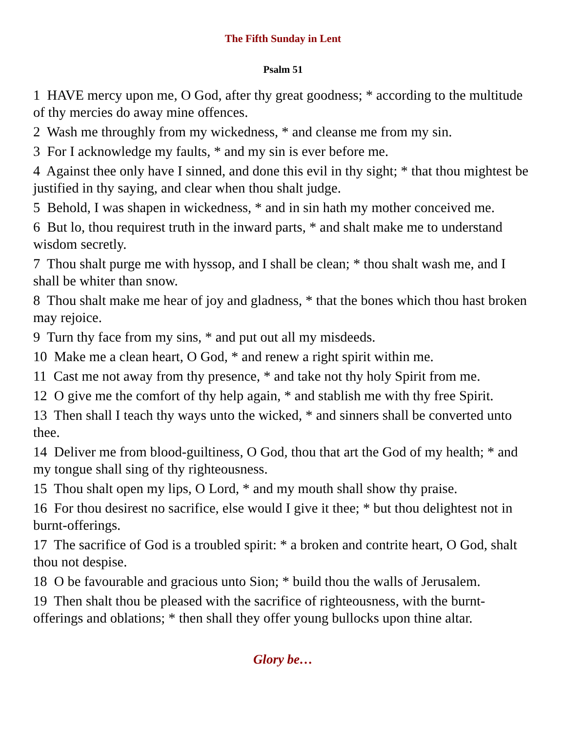The Fifth Sunday in Lent
Psalm 51
1 HAVE mercy upon me, O God, after thy great goodness; * according to the multitude of thy mercies do away mine offences.
2 Wash me throughly from my wickedness, * and cleanse me from my sin.
3 For I acknowledge my faults, * and my sin is ever before me.
4 Against thee only have I sinned, and done this evil in thy sight; * that thou mightest be justified in thy saying, and clear when thou shalt judge.
5 Behold, I was shapen in wickedness, * and in sin hath my mother conceived me.
6 But lo, thou requirest truth in the inward parts, * and shalt make me to understand wisdom secretly.
7 Thou shalt purge me with hyssop, and I shall be clean; * thou shalt wash me, and I shall be whiter than snow.
8 Thou shalt make me hear of joy and gladness, * that the bones which thou hast broken may rejoice.
9 Turn thy face from my sins, * and put out all my misdeeds.
10 Make me a clean heart, O God, * and renew a right spirit within me.
11 Cast me not away from thy presence, * and take not thy holy Spirit from me.
12 O give me the comfort of thy help again, * and stablish me with thy free Spirit.
13 Then shall I teach thy ways unto the wicked, * and sinners shall be converted unto thee.
14 Deliver me from blood-guiltiness, O God, thou that art the God of my health; * and my tongue shall sing of thy righteousness.
15 Thou shalt open my lips, O Lord, * and my mouth shall show thy praise.
16 For thou desirest no sacrifice, else would I give it thee; * but thou delightest not in burnt-offerings.
17 The sacrifice of God is a troubled spirit: * a broken and contrite heart, O God, shalt thou not despise.
18 O be favourable and gracious unto Sion; * build thou the walls of Jerusalem.
19 Then shalt thou be pleased with the sacrifice of righteousness, with the burnt-offerings and oblations; * then shall they offer young bullocks upon thine altar.
Glory be…